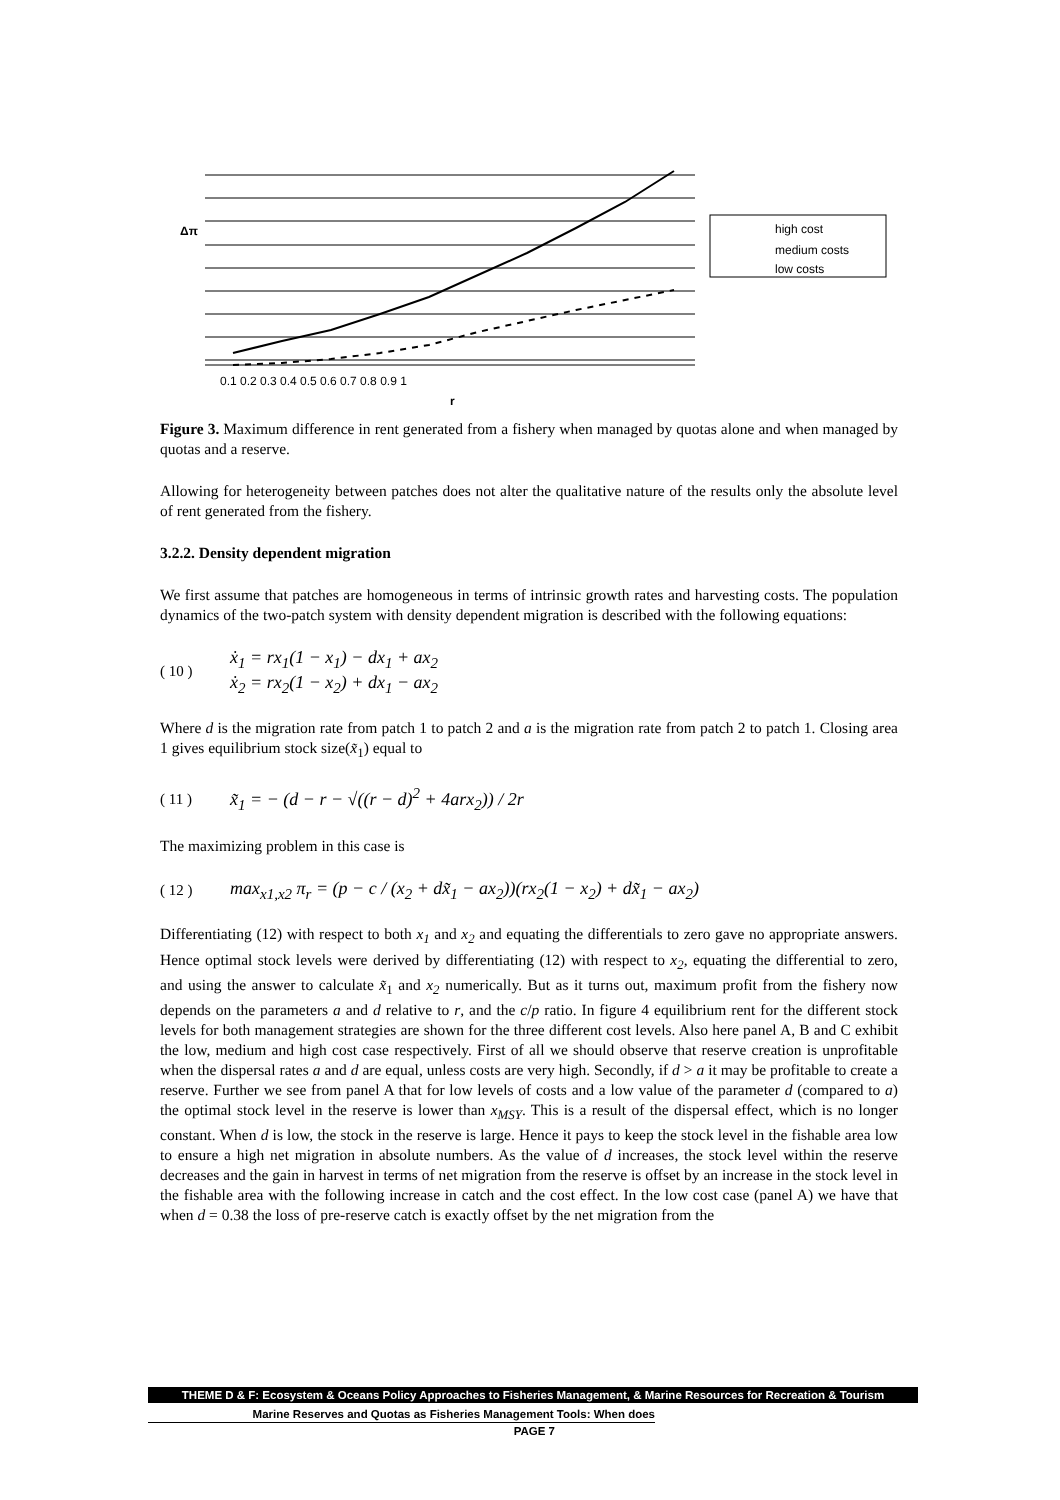0.1 0.2 0.3 0.4 0.5 0.6 0.7 0.8 0.9 1
r
Δπ
high cost
medium costs
low costs
Figure 3. Maximum difference in rent generated from a fishery when managed by quotas alone and when managed by quotas and a reserve.
Allowing for heterogeneity between patches does not alter the qualitative nature of the results only the absolute level of rent generated from the fishery.
3.2.2. Density dependent migration
We first assume that patches are homogeneous in terms of intrinsic growth rates and harvesting costs. The population dynamics of the two-patch system with density dependent migration is described with the following equations:
( 10 ) ẋ<sub>1</sub> = rx<sub>1</sub>(1 − x<sub>1</sub>) − dx<sub>1</sub> + ax<sub>2</sub>
ẋ<sub>2</sub> = rx<sub>2</sub>(1 − x<sub>2</sub>) + dx<sub>1</sub> − ax<sub>2</sub>
Where d is the migration rate from patch 1 to patch 2 and a is the migration rate from patch 2 to patch 1. Closing area 1 gives equilibrium stock size(x̃<sub>1</sub>) equal to
( 11 ) x̃<sub>1</sub> = − (d − r − √((r − d)<sup>2</sup> + 4arx<sub>2</sub>)) / 2r
The maximizing problem in this case is
( 12 ) max<sub>x1,x2</sub> π<sub>r</sub> = (p − c / (x<sub>2</sub> + dx̃<sub>1</sub> − ax<sub>2</sub>))(rx<sub>2</sub>(1 − x<sub>2</sub>) + dx̃<sub>1</sub> − ax<sub>2</sub>)
Differentiating (12) with respect to both x<sub>1</sub> and x<sub>2</sub> and equating the differentials to zero gave no appropriate answers. Hence optimal stock levels were derived by differentiating (12) with respect to x<sub>2</sub>, equating the differential to zero, and using the answer to calculate x̃<sub>1</sub> and x<sub>2</sub> numerically. But as it turns out, maximum profit from the fishery now depends on the parameters a and d relative to r, and the c/p ratio. In figure 4 equilibrium rent for the different stock levels for both management strategies are shown for the three different cost levels. Also here panel A, B and C exhibit the low, medium and high cost case respectively. First of all we should observe that reserve creation is unprofitable when the dispersal rates a and d are equal, unless costs are very high. Secondly, if d > a it may be profitable to create a reserve. Further we see from panel A that for low levels of costs and a low value of the parameter d (compared to a) the optimal stock level in the reserve is lower than x<sub>MSY</sub>. This is a result of the dispersal effect, which is no longer constant. When d is low, the stock in the reserve is large. Hence it pays to keep the stock level in the fishable area low to ensure a high net migration in absolute numbers. As the value of d increases, the stock level within the reserve decreases and the gain in harvest in terms of net migration from the reserve is offset by an increase in the stock level in the fishable area with the following increase in catch and the cost effect. In the low cost case (panel A) we have that when d = 0.38 the loss of pre-reserve catch is exactly offset by the net migration from the
THEME D & F: Ecosystem & Oceans Policy Approaches to Fisheries Management, & Marine Resources for Recreation & Tourism
Marine Reserves and Quotas as Fisheries Management Tools: When does
PAGE 7